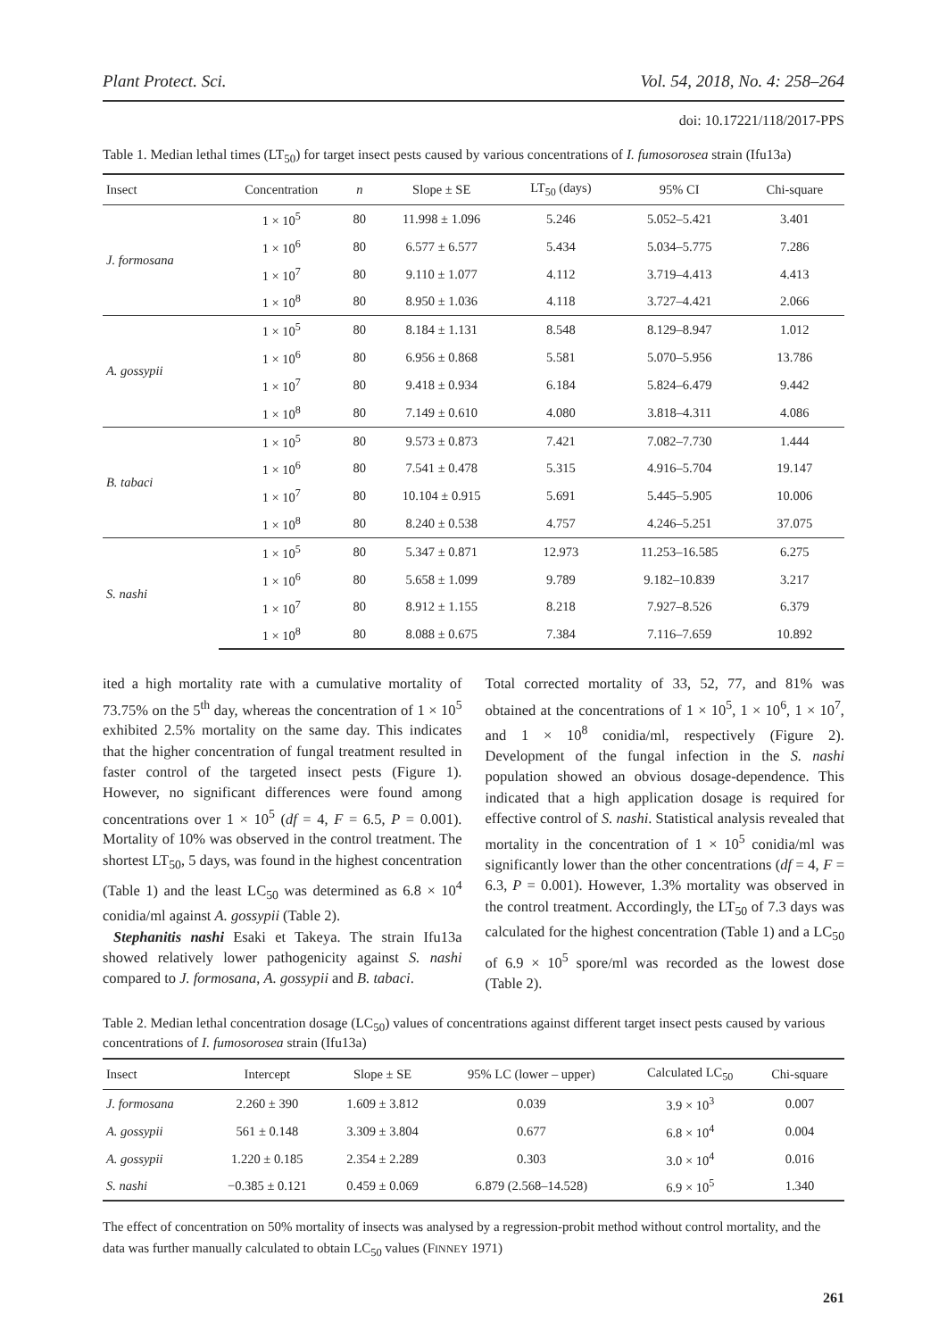Plant Protect. Sci. Vol. 54, 2018, No. 4: 258–264
doi: 10.17221/118/2017-PPS
Table 1. Median lethal times (LT<sub>50</sub>) for target insect pests caused by various concentrations of I. fumosorosea strain (Ifu13a)
| Insect | Concentration | n | Slope ± SE | LT<sub>50</sub> (days) | 95% CI | Chi-square |
| --- | --- | --- | --- | --- | --- | --- |
| J. formosana | 1 × 10<sup>5</sup> | 80 | 11.998 ± 1.096 | 5.246 | 5.052–5.421 | 3.401 |
| | 1 × 10<sup>6</sup> | 80 | 6.577 ± 6.577 | 5.434 | 5.034–5.775 | 7.286 |
| | 1 × 10<sup>7</sup> | 80 | 9.110 ± 1.077 | 4.112 | 3.719–4.413 | 4.413 |
| | 1 × 10<sup>8</sup> | 80 | 8.950 ± 1.036 | 4.118 | 3.727–4.421 | 2.066 |
| A. gossypii | 1 × 10<sup>5</sup> | 80 | 8.184 ± 1.131 | 8.548 | 8.129–8.947 | 1.012 |
| | 1 × 10<sup>6</sup> | 80 | 6.956 ± 0.868 | 5.581 | 5.070–5.956 | 13.786 |
| | 1 × 10<sup>7</sup> | 80 | 9.418 ± 0.934 | 6.184 | 5.824–6.479 | 9.442 |
| | 1 × 10<sup>8</sup> | 80 | 7.149 ± 0.610 | 4.080 | 3.818–4.311 | 4.086 |
| B. tabaci | 1 × 10<sup>5</sup> | 80 | 9.573 ± 0.873 | 7.421 | 7.082–7.730 | 1.444 |
| | 1 × 10<sup>6</sup> | 80 | 7.541 ± 0.478 | 5.315 | 4.916–5.704 | 19.147 |
| | 1 × 10<sup>7</sup> | 80 | 10.104 ± 0.915 | 5.691 | 5.445–5.905 | 10.006 |
| | 1 × 10<sup>8</sup> | 80 | 8.240 ± 0.538 | 4.757 | 4.246–5.251 | 37.075 |
| S. nashi | 1 × 10<sup>5</sup> | 80 | 5.347 ± 0.871 | 12.973 | 11.253–16.585 | 6.275 |
| | 1 × 10<sup>6</sup> | 80 | 5.658 ± 1.099 | 9.789 | 9.182–10.839 | 3.217 |
| | 1 × 10<sup>7</sup> | 80 | 8.912 ± 1.155 | 8.218 | 7.927–8.526 | 6.379 |
| | 1 × 10<sup>8</sup> | 80 | 8.088 ± 0.675 | 7.384 | 7.116–7.659 | 10.892 |
ited a high mortality rate with a cumulative mortality of 73.75% on the 5<sup>th</sup> day, whereas the concentration of 1 × 10<sup>5</sup> exhibited 2.5% mortality on the same day. This indicates that the higher concentration of fungal treatment resulted in faster control of the targeted insect pests (Figure 1). However, no significant differences were found among concentrations over 1 × 10<sup>5</sup> (df = 4, F = 6.5, P = 0.001). Mortality of 10% was observed in the control treatment. The shortest LT<sub>50</sub>, 5 days, was found in the highest concentration (Table 1) and the least LC<sub>50</sub> was determined as 6.8 × 10<sup>4</sup> conidia/ml against A. gossypii (Table 2).
Stephanitis nashi Esaki et Takeya. The strain Ifu13a showed relatively lower pathogenicity against S. nashi compared to J. formosana, A. gossypii and B. tabaci.
Total corrected mortality of 33, 52, 77, and 81% was obtained at the concentrations of 1 × 10<sup>5</sup>, 1 × 10<sup>6</sup>, 1 × 10<sup>7</sup>, and 1 × 10<sup>8</sup> conidia/ml, respectively (Figure 2). Development of the fungal infection in the S. nashi population showed an obvious dosage-dependence. This indicated that a high application dosage is required for effective control of S. nashi. Statistical analysis revealed that mortality in the concentration of 1 × 10<sup>5</sup> conidia/ml was significantly lower than the other concentrations (df = 4, F = 6.3, P = 0.001). However, 1.3% mortality was observed in the control treatment. Accordingly, the LT<sub>50</sub> of 7.3 days was calculated for the highest concentration (Table 1) and a LC<sub>50</sub> of 6.9 × 10<sup>5</sup> spore/ml was recorded as the lowest dose (Table 2).
Table 2. Median lethal concentration dosage (LC<sub>50</sub>) values of concentrations against different target insect pests caused by various concentrations of I. fumosorosea strain (Ifu13a)
| Insect | Intercept | Slope ± SE | 95% LC (lower – upper) | Calculated LC<sub>50</sub> | Chi-square |
| --- | --- | --- | --- | --- | --- |
| J. formosana | 2.260 ± 390 | 1.609 ± 3.812 | 0.039 | 3.9 × 10<sup>3</sup> | 0.007 |
| A. gossypii | 561 ± 0.148 | 3.309 ± 3.804 | 0.677 | 6.8 × 10<sup>4</sup> | 0.004 |
| A. gossypii | 1.220 ± 0.185 | 2.354 ± 2.289 | 0.303 | 3.0 × 10<sup>4</sup> | 0.016 |
| S. nashi | −0.385 ± 0.121 | 0.459 ± 0.069 | 6.879 (2.568–14.528) | 6.9 × 10<sup>5</sup> | 1.340 |
The effect of concentration on 50% mortality of insects was analysed by a regression-probit method without control mortality, and the data was further manually calculated to obtain LC<sub>50</sub> values (FINNEY 1971)
261